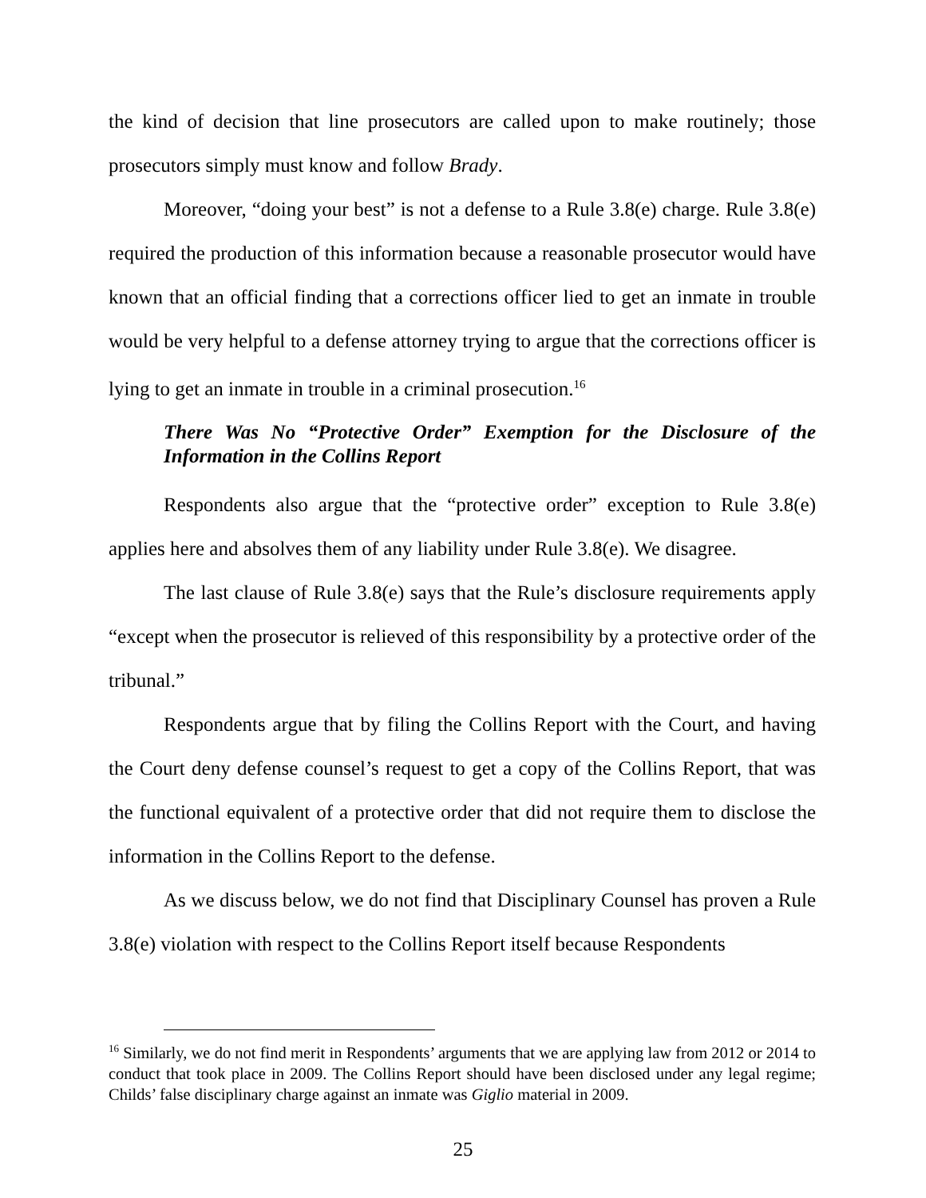the kind of decision that line prosecutors are called upon to make routinely; those prosecutors simply must know and follow Brady.
Moreover, “doing your best” is not a defense to a Rule 3.8(e) charge. Rule 3.8(e) required the production of this information because a reasonable prosecutor would have known that an official finding that a corrections officer lied to get an inmate in trouble would be very helpful to a defense attorney trying to argue that the corrections officer is lying to get an inmate in trouble in a criminal prosecution.<sup>16</sup>
There Was No “Protective Order” Exemption for the Disclosure of the Information in the Collins Report
Respondents also argue that the “protective order” exception to Rule 3.8(e) applies here and absolves them of any liability under Rule 3.8(e). We disagree.
The last clause of Rule 3.8(e) says that the Rule’s disclosure requirements apply “except when the prosecutor is relieved of this responsibility by a protective order of the tribunal.”
Respondents argue that by filing the Collins Report with the Court, and having the Court deny defense counsel’s request to get a copy of the Collins Report, that was the functional equivalent of a protective order that did not require them to disclose the information in the Collins Report to the defense.
As we discuss below, we do not find that Disciplinary Counsel has proven a Rule 3.8(e) violation with respect to the Collins Report itself because Respondents
<sup>16</sup> Similarly, we do not find merit in Respondents’ arguments that we are applying law from 2012 or 2014 to conduct that took place in 2009. The Collins Report should have been disclosed under any legal regime; Childs’ false disciplinary charge against an inmate was Giglio material in 2009.
25